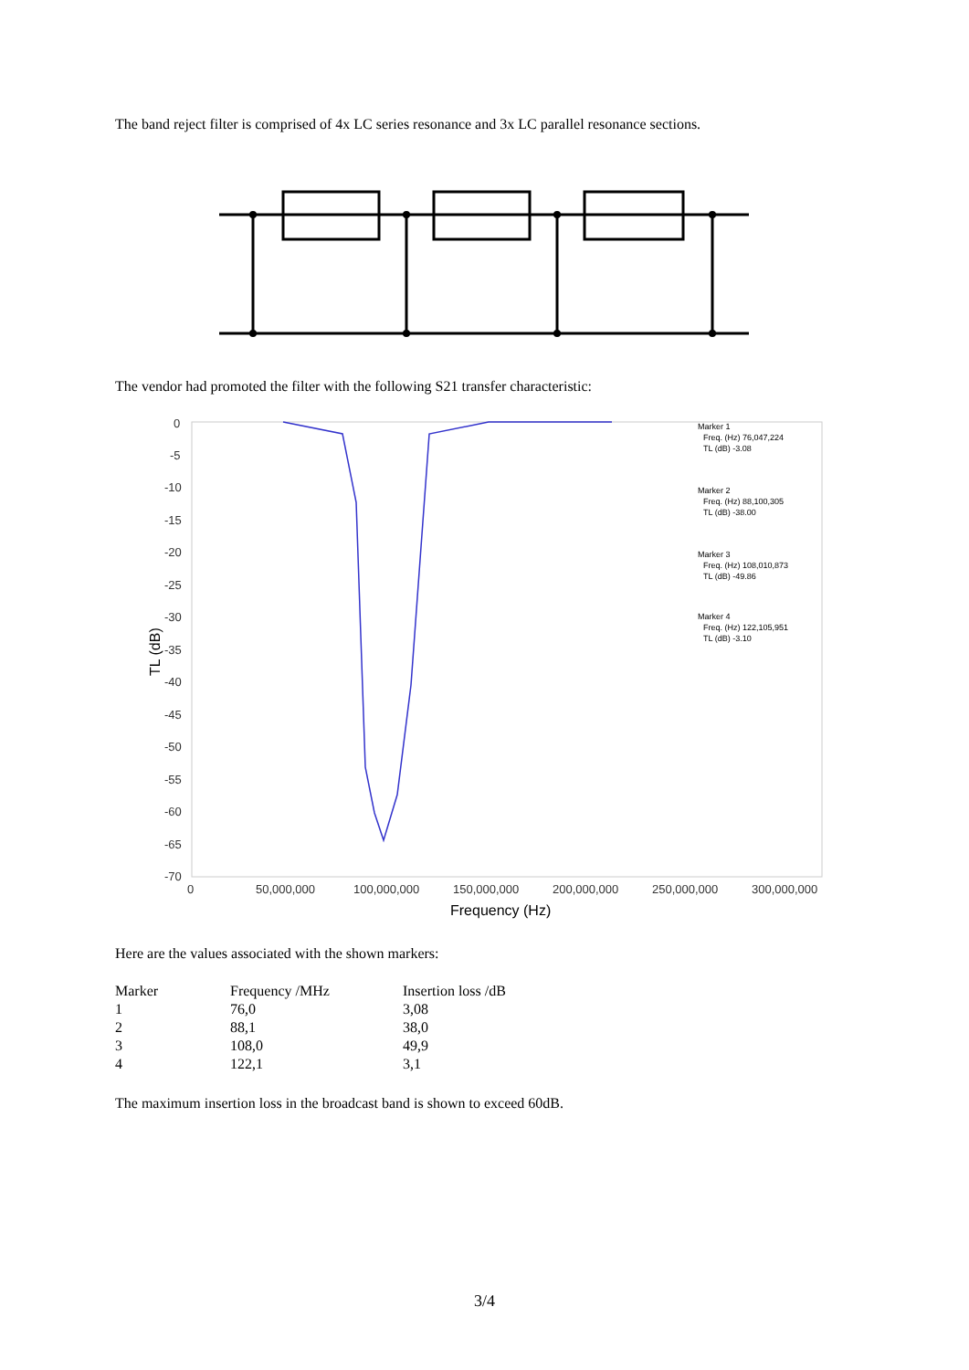The band reject filter is comprised of 4x LC series resonance and 3x LC parallel resonance sections.
The vendor had promoted the filter with the following S21 transfer characteristic:
0
-5
-10
-15
-20
-25
-30
-35
-40
-45
-50
-55
-60
-65
-70
0
50,000,000
100,000,000
150,000,000
200,000,000
250,000,000
300,000,000
Frequency (Hz)
TL (dB)
Marker 1
Freq. (Hz) 76,047,224
TL (dB) -3.08
Marker 2
Freq. (Hz) 88,100,305
TL (dB) -38.00
Marker 3
Freq. (Hz) 108,010,873
TL (dB) -49.86
Marker 4
Freq. (Hz) 122,105,951
TL (dB) -3.10
Here are the values associated with the shown markers:
| Marker | Frequency /MHz | Insertion loss /dB |
| --- | --- | --- |
| 1 | 76,0 | 3,08 |
| 2 | 88,1 | 38,0 |
| 3 | 108,0 | 49,9 |
| 4 | 122,1 | 3,1 |
The maximum insertion loss in the broadcast band is shown to exceed 60dB.
3/4